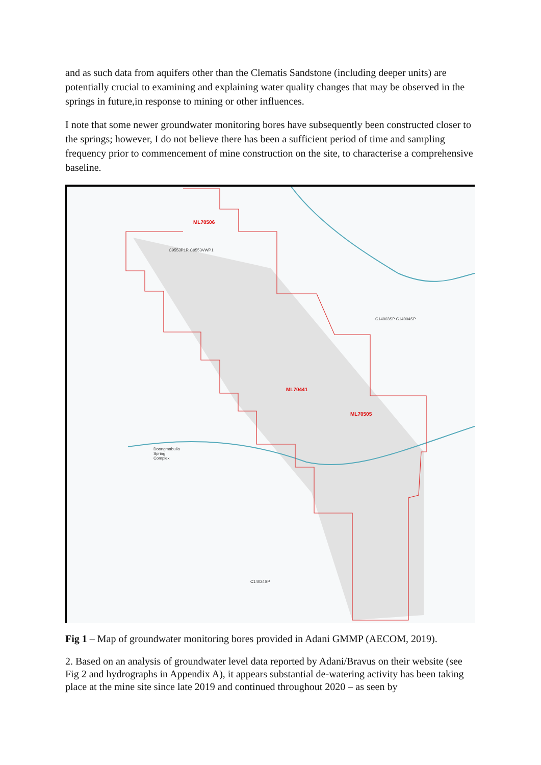and as such data from aquifers other than the Clematis Sandstone (including deeper units) are potentially crucial to examining and explaining water quality changes that may be observed in the springs in future,in response to mining or other influences.
I note that some newer groundwater monitoring bores have subsequently been constructed closer to the springs; however, I do not believe there has been a sufficient period of time and sampling frequency prior to commencement of mine construction on the site, to characterise a comprehensive baseline.
ML70506
ML70441
ML70505
Doongmabulla
Spring
Complex
C9553P1R C9553VWP1
C14003SP C14004SP
C14024SP
Fig 1 – Map of groundwater monitoring bores provided in Adani GMMP (AECOM, 2019).
2. Based on an analysis of groundwater level data reported by Adani/Bravus on their website (see Fig 2 and hydrographs in Appendix A), it appears substantial de-watering activity has been taking place at the mine site since late 2019 and continued throughout 2020 – as seen by